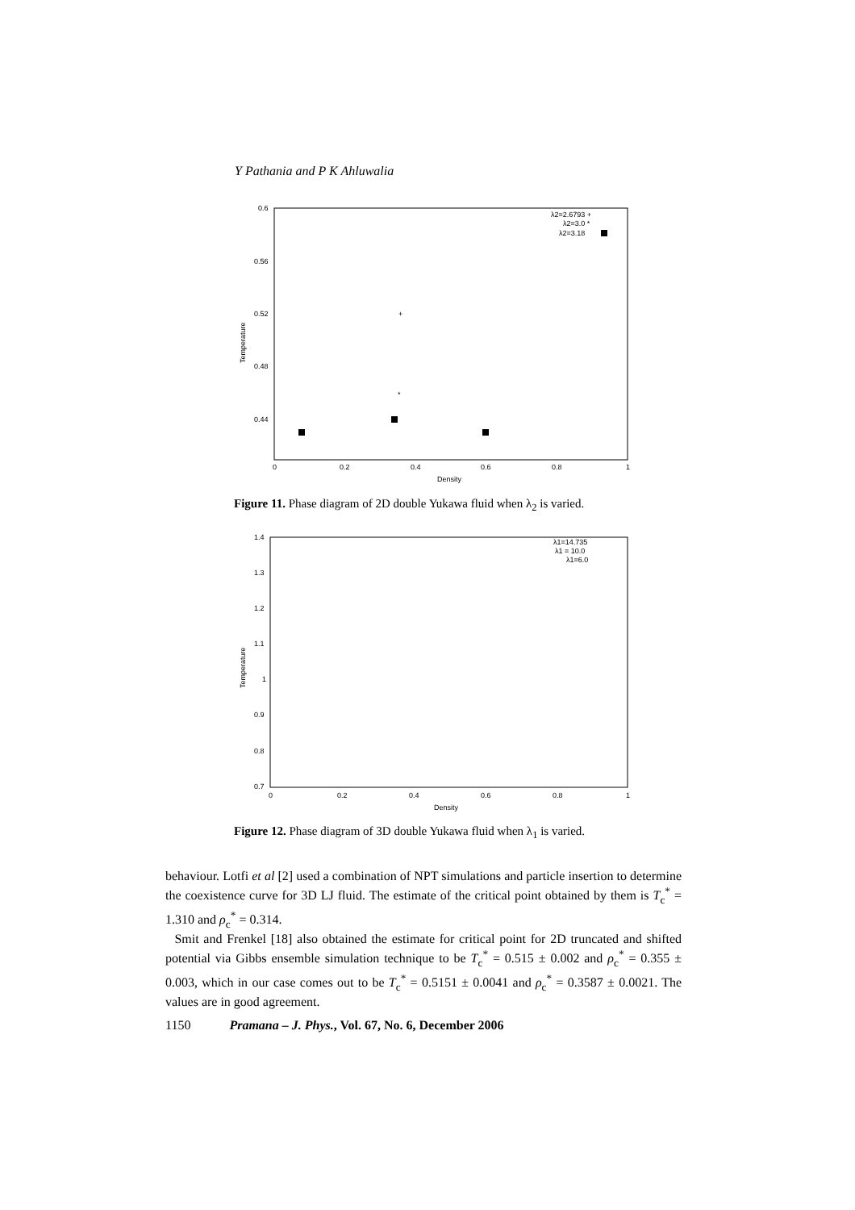Y Pathania and P K Ahluwalia
0.6
0.56
0.52
0.48
0.44
0
0.2
0.4
0.6
0.8
1
Density
Temperature
λ2=2.6793 +
λ2=3.0 *
λ2=3.18
+
*
Figure 11. Phase diagram of 2D double Yukawa fluid when λ<sub>2</sub> is varied.
1.4
1.3
1.2
1.1
1
0.9
0.8
0.7
0
0.2
0.4
0.6
0.8
1
Density
Temperature
λ1=14.735
λ1 = 10.0
λ1=6.0
Figure 12. Phase diagram of 3D double Yukawa fluid when λ<sub>1</sub> is varied.
behaviour. Lotfi et al [2] used a combination of NPT simulations and particle insertion to determine the coexistence curve for 3D LJ fluid. The estimate of the critical point obtained by them is T<sub>c</sub><sup>*</sup> = 1.310 and ρ<sub>c</sub><sup>*</sup> = 0.314.
Smit and Frenkel [18] also obtained the estimate for critical point for 2D truncated and shifted potential via Gibbs ensemble simulation technique to be T<sub>c</sub><sup>*</sup> = 0.515 ± 0.002 and ρ<sub>c</sub><sup>*</sup> = 0.355 ± 0.003, which in our case comes out to be T<sub>c</sub><sup>*</sup> = 0.5151 ± 0.0041 and ρ<sub>c</sub><sup>*</sup> = 0.3587 ± 0.0021. The values are in good agreement.
1150 Pramana – J. Phys., Vol. 67, No. 6, December 2006